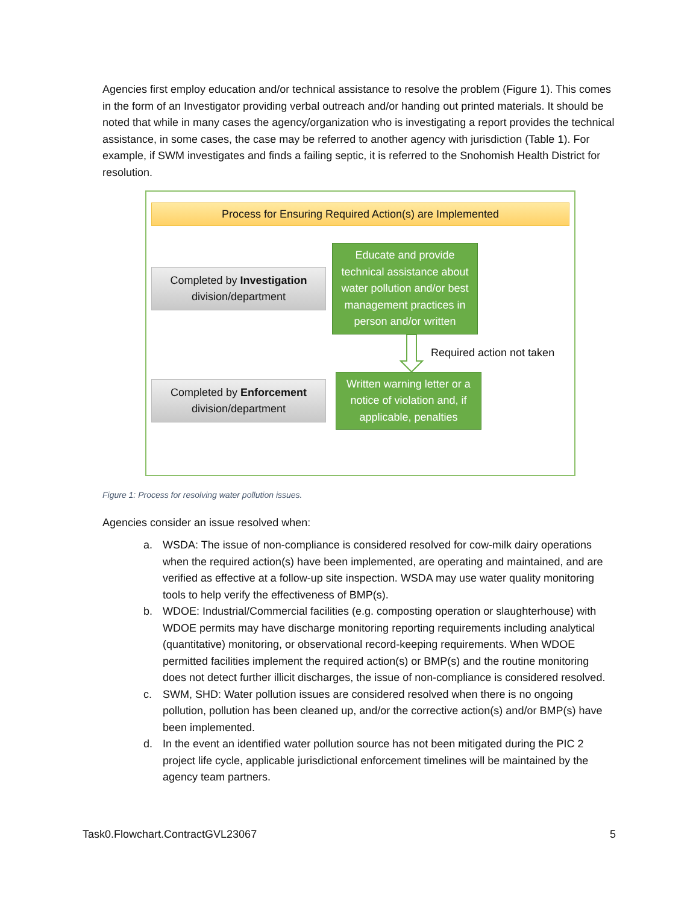Agencies first employ education and/or technical assistance to resolve the problem (Figure 1). This comes in the form of an Investigator providing verbal outreach and/or handing out printed materials. It should be noted that while in many cases the agency/organization who is investigating a report provides the technical assistance, in some cases, the case may be referred to another agency with jurisdiction (Table 1). For example, if SWM investigates and finds a failing septic, it is referred to the Snohomish Health District for resolution.
Process for Ensuring Required Action(s) are Implemented
Completed by Investigation
division/department
Educate and provide technical assistance about water pollution and/or best management practices in person and/or written
Required action not taken
Completed by Enforcement
division/department
Written warning letter or a notice of violation and, if applicable, penalties
Figure 1: Process for resolving water pollution issues.
Agencies consider an issue resolved when:
a. WSDA: The issue of non-compliance is considered resolved for cow-milk dairy operations when the required action(s) have been implemented, are operating and maintained, and are verified as effective at a follow-up site inspection. WSDA may use water quality monitoring tools to help verify the effectiveness of BMP(s).
b. WDOE: Industrial/Commercial facilities (e.g. composting operation or slaughterhouse) with WDOE permits may have discharge monitoring reporting requirements including analytical (quantitative) monitoring, or observational record-keeping requirements. When WDOE permitted facilities implement the required action(s) or BMP(s) and the routine monitoring does not detect further illicit discharges, the issue of non-compliance is considered resolved.
c. SWM, SHD: Water pollution issues are considered resolved when there is no ongoing pollution, pollution has been cleaned up, and/or the corrective action(s) and/or BMP(s) have been implemented.
d. In the event an identified water pollution source has not been mitigated during the PIC 2 project life cycle, applicable jurisdictional enforcement timelines will be maintained by the agency team partners.
Task0.Flowchart.ContractGVL23067 5